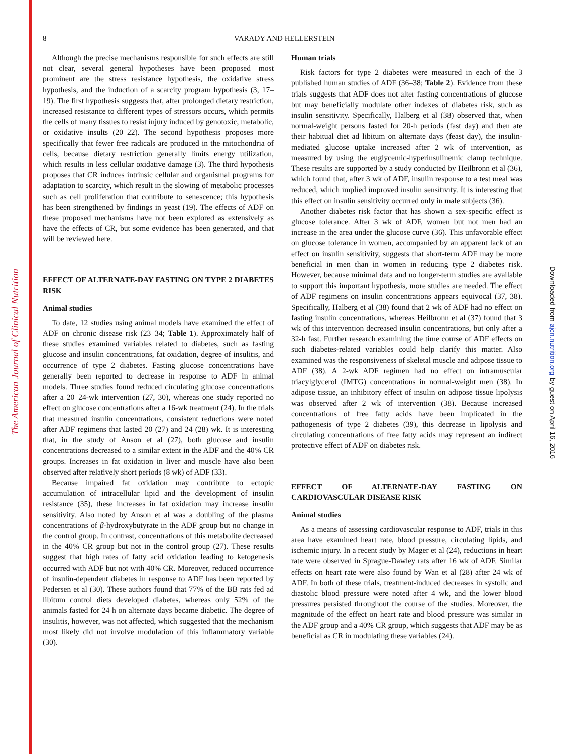The American Journal of Clinical Nutrition
Downloaded from ajcn.nutrition.org by guest on April 16, 2016
8
VARADY AND HELLERSTEIN
Although the precise mechanisms responsible for such effects are still not clear, several general hypotheses have been proposed—most prominent are the stress resistance hypothesis, the oxidative stress hypothesis, and the induction of a scarcity program hypothesis (3, 17–19). The first hypothesis suggests that, after prolonged dietary restriction, increased resistance to different types of stressors occurs, which permits the cells of many tissues to resist injury induced by genotoxic, metabolic, or oxidative insults (20–22). The second hypothesis proposes more specifically that fewer free radicals are produced in the mitochondria of cells, because dietary restriction generally limits energy utilization, which results in less cellular oxidative damage (3). The third hypothesis proposes that CR induces intrinsic cellular and organismal programs for adaptation to scarcity, which result in the slowing of metabolic processes such as cell proliferation that contribute to senescence; this hypothesis has been strengthened by findings in yeast (19). The effects of ADF on these proposed mechanisms have not been explored as extensively as have the effects of CR, but some evidence has been generated, and that will be reviewed here.
EFFECT OF ALTERNATE-DAY FASTING ON TYPE 2 DIABETES RISK
Animal studies
To date, 12 studies using animal models have examined the effect of ADF on chronic disease risk (23–34; Table 1). Approximately half of these studies examined variables related to diabetes, such as fasting glucose and insulin concentrations, fat oxidation, degree of insulitis, and occurrence of type 2 diabetes. Fasting glucose concentrations have generally been reported to decrease in response to ADF in animal models. Three studies found reduced circulating glucose concentrations after a 20–24-wk intervention (27, 30), whereas one study reported no effect on glucose concentrations after a 16-wk treatment (24). In the trials that measured insulin concentrations, consistent reductions were noted after ADF regimens that lasted 20 (27) and 24 (28) wk. It is interesting that, in the study of Anson et al (27), both glucose and insulin concentrations decreased to a similar extent in the ADF and the 40% CR groups. Increases in fat oxidation in liver and muscle have also been observed after relatively short periods (8 wk) of ADF (33).
Because impaired fat oxidation may contribute to ectopic accumulation of intracellular lipid and the development of insulin resistance (35), these increases in fat oxidation may increase insulin sensitivity. Also noted by Anson et al was a doubling of the plasma concentrations of β-hydroxybutyrate in the ADF group but no change in the control group. In contrast, concentrations of this metabolite decreased in the 40% CR group but not in the control group (27). These results suggest that high rates of fatty acid oxidation leading to ketogenesis occurred with ADF but not with 40% CR. Moreover, reduced occurrence of insulin-dependent diabetes in response to ADF has been reported by Pedersen et al (30). These authors found that 77% of the BB rats fed ad libitum control diets developed diabetes, whereas only 52% of the animals fasted for 24 h on alternate days became diabetic. The degree of insulitis, however, was not affected, which suggested that the mechanism most likely did not involve modulation of this inflammatory variable (30).
Human trials
Risk factors for type 2 diabetes were measured in each of the 3 published human studies of ADF (36–38; Table 2). Evidence from these trials suggests that ADF does not alter fasting concentrations of glucose but may beneficially modulate other indexes of diabetes risk, such as insulin sensitivity. Specifically, Halberg et al (38) observed that, when normal-weight persons fasted for 20-h periods (fast day) and then ate their habitual diet ad libitum on alternate days (feast day), the insulin-mediated glucose uptake increased after 2 wk of intervention, as measured by using the euglycemic-hyperinsulinemic clamp technique. These results are supported by a study conducted by Heilbronn et al (36), which found that, after 3 wk of ADF, insulin response to a test meal was reduced, which implied improved insulin sensitivity. It is interesting that this effect on insulin sensitivity occurred only in male subjects (36).
Another diabetes risk factor that has shown a sex-specific effect is glucose tolerance. After 3 wk of ADF, women but not men had an increase in the area under the glucose curve (36). This unfavorable effect on glucose tolerance in women, accompanied by an apparent lack of an effect on insulin sensitivity, suggests that short-term ADF may be more beneficial in men than in women in reducing type 2 diabetes risk. However, because minimal data and no longer-term studies are available to support this important hypothesis, more studies are needed. The effect of ADF regimens on insulin concentrations appears equivocal (37, 38). Specifically, Halberg et al (38) found that 2 wk of ADF had no effect on fasting insulin concentrations, whereas Heilbronn et al (37) found that 3 wk of this intervention decreased insulin concentrations, but only after a 32-h fast. Further research examining the time course of ADF effects on such diabetes-related variables could help clarify this matter. Also examined was the responsiveness of skeletal muscle and adipose tissue to ADF (38). A 2-wk ADF regimen had no effect on intramuscular triacylglycerol (IMTG) concentrations in normal-weight men (38). In adipose tissue, an inhibitory effect of insulin on adipose tissue lipolysis was observed after 2 wk of intervention (38). Because increased concentrations of free fatty acids have been implicated in the pathogenesis of type 2 diabetes (39), this decrease in lipolysis and circulating concentrations of free fatty acids may represent an indirect protective effect of ADF on diabetes risk.
EFFECT OF ALTERNATE-DAY FASTING ON CARDIOVASCULAR DISEASE RISK
Animal studies
As a means of assessing cardiovascular response to ADF, trials in this area have examined heart rate, blood pressure, circulating lipids, and ischemic injury. In a recent study by Mager et al (24), reductions in heart rate were observed in Sprague-Dawley rats after 16 wk of ADF. Similar effects on heart rate were also found by Wan et al (28) after 24 wk of ADF. In both of these trials, treatment-induced decreases in systolic and diastolic blood pressure were noted after 4 wk, and the lower blood pressures persisted throughout the course of the studies. Moreover, the magnitude of the effect on heart rate and blood pressure was similar in the ADF group and a 40% CR group, which suggests that ADF may be as beneficial as CR in modulating these variables (24).